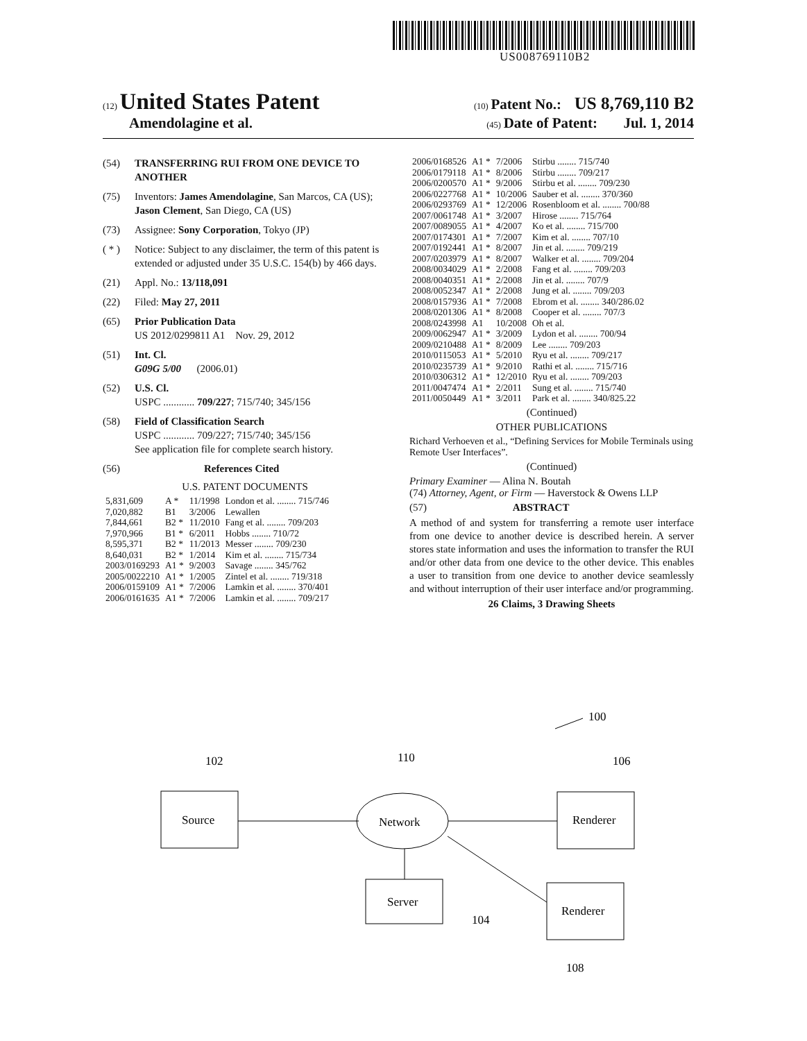US008769110B2
(12) United States Patent (10) Patent No.: US 8,769,110 B2
Amendolagine et al. (45) Date of Patent: Jul. 1, 2014
(54) TRANSFERRING RUI FROM ONE DEVICE TO ANOTHER
(75) Inventors: James Amendolagine, San Marcos, CA (US); Jason Clement, San Diego, CA (US)
(73) Assignee: Sony Corporation, Tokyo (JP)
( * ) Notice: Subject to any disclaimer, the term of this patent is extended or adjusted under 35 U.S.C. 154(b) by 466 days.
(21) Appl. No.: 13/118,091
(22) Filed: May 27, 2011
(65) Prior Publication Data
US 2012/0299811 A1 Nov. 29, 2012
(51) Int. Cl.
G09G 5/00 (2006.01)
(52) U.S. Cl.
USPC ............ 709/227; 715/740; 345/156
(58) Field of Classification Search
USPC ............ 709/227; 715/740; 345/156
See application file for complete search history.
(56) References Cited
U.S. PATENT DOCUMENTS
| 5,831,609 | A * | 11/1998 | London et al. ........ 715/746 |
| 7,020,882 | B1 | 3/2006 | Lewallen |
| 7,844,661 | B2 * | 11/2010 | Fang et al. ........ 709/203 |
| 7,970,966 | B1 * | 6/2011 | Hobbs ........ 710/72 |
| 8,595,371 | B2 * | 11/2013 | Messer ........ 709/230 |
| 8,640,031 | B2 * | 1/2014 | Kim et al. ........ 715/734 |
| 2003/0169293 | A1 * | 9/2003 | Savage ........ 345/762 |
| 2005/0022210 | A1 * | 1/2005 | Zintel et al. ........ 719/318 |
| 2006/0159109 | A1 * | 7/2006 | Lamkin et al. ........ 370/401 |
| 2006/0161635 | A1 * | 7/2006 | Lamkin et al. ........ 709/217 |
| 2006/0168526 | A1 * | 7/2006 | Stirbu ........ 715/740 |
| 2006/0179118 | A1 * | 8/2006 | Stirbu ........ 709/217 |
| 2006/0200570 | A1 * | 9/2006 | Stirbu et al. ........ 709/230 |
| 2006/0227768 | A1 * | 10/2006 | Sauber et al. ........ 370/360 |
| 2006/0293769 | A1 * | 12/2006 | Rosenbloom et al. ........ 700/88 |
| 2007/0061748 | A1 * | 3/2007 | Hirose ........ 715/764 |
| 2007/0089055 | A1 * | 4/2007 | Ko et al. ........ 715/700 |
| 2007/0174301 | A1 * | 7/2007 | Kim et al. ........ 707/10 |
| 2007/0192441 | A1 * | 8/2007 | Jin et al. ........ 709/219 |
| 2007/0203979 | A1 * | 8/2007 | Walker et al. ........ 709/204 |
| 2008/0034029 | A1 * | 2/2008 | Fang et al. ........ 709/203 |
| 2008/0040351 | A1 * | 2/2008 | Jin et al. ........ 707/9 |
| 2008/0052347 | A1 * | 2/2008 | Jung et al. ........ 709/203 |
| 2008/0157936 | A1 * | 7/2008 | Ebrom et al. ........ 340/286.02 |
| 2008/0201306 | A1 * | 8/2008 | Cooper et al. ........ 707/3 |
| 2008/0243998 | A1 | 10/2008 | Oh et al. |
| 2009/0062947 | A1 * | 3/2009 | Lydon et al. ........ 700/94 |
| 2009/0210488 | A1 * | 8/2009 | Lee ........ 709/203 |
| 2010/0115053 | A1 * | 5/2010 | Ryu et al. ........ 709/217 |
| 2010/0235739 | A1 * | 9/2010 | Rathi et al. ........ 715/716 |
| 2010/0306312 | A1 * | 12/2010 | Ryu et al. ........ 709/203 |
| 2011/0047474 | A1 * | 2/2011 | Sung et al. ........ 715/740 |
| 2011/0050449 | A1 * | 3/2011 | Park et al. ........ 340/825.22 |
(Continued)
OTHER PUBLICATIONS
Richard Verhoeven et al., “Defining Services for Mobile Terminals using Remote User Interfaces”.
(Continued)
Primary Examiner — Alina N. Boutah
(74) Attorney, Agent, or Firm — Haverstock & Owens LLP
(57) ABSTRACT
A method of and system for transferring a remote user interface from one device to another device is described herein. A server stores state information and uses the information to transfer the RUI and/or other data from one device to the other device. This enables a user to transition from one device to another device seamlessly and without interruption of their user interface and/or programming.
26 Claims, 3 Drawing Sheets
Source
Network
Renderer
Server
Renderer
102
110
106
104
108
100